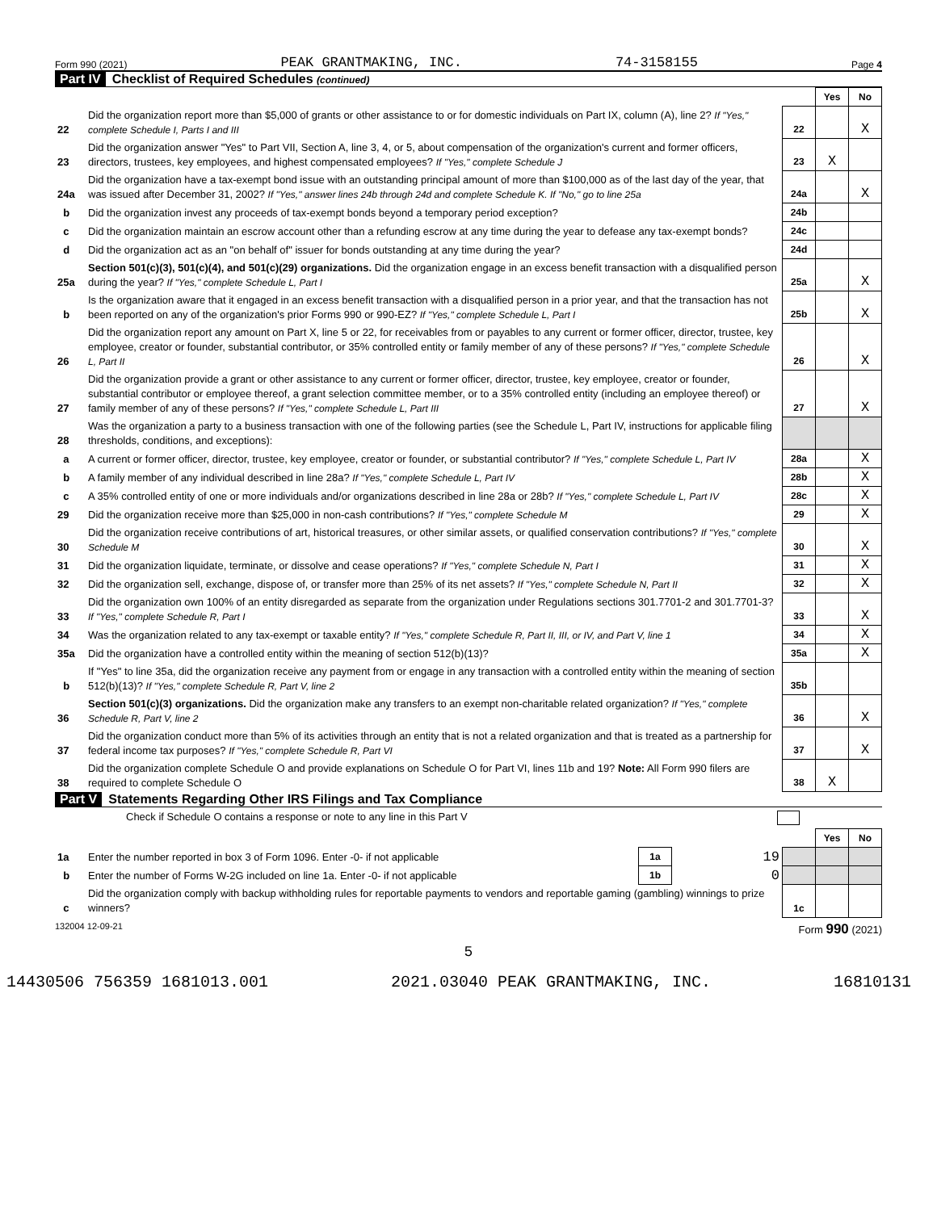Form 990 (2021) PEAK GRANTMAKING, INC. 74-3158155 Page 4
Part IV Checklist of Required Schedules (continued)
| | | | Yes | No |
| 22 | Did the organization report more than $5,000 of grants or other assistance to or for domestic individuals on Part IX, column (A), line 2? If "Yes," complete Schedule I, Parts I and III | 22 | | X |
| 23 | Did the organization answer "Yes" to Part VII, Section A, line 3, 4, or 5, about compensation of the organization's current and former officers, directors, trustees, key employees, and highest compensated employees? If "Yes," complete Schedule J | 23 | X | |
| 24a | Did the organization have a tax-exempt bond issue with an outstanding principal amount of more than $100,000 as of the last day of the year, that was issued after December 31, 2002? If "Yes," answer lines 24b through 24d and complete Schedule K. If "No," go to line 25a | 24a | | X |
| b | Did the organization invest any proceeds of tax-exempt bonds beyond a temporary period exception? | 24b | | |
| c | Did the organization maintain an escrow account other than a refunding escrow at any time during the year to defease any tax-exempt bonds? | 24c | | |
| d | Did the organization act as an "on behalf of" issuer for bonds outstanding at any time during the year? | 24d | | |
| 25a | Section 501(c)(3), 501(c)(4), and 501(c)(29) organizations. Did the organization engage in an excess benefit transaction with a disqualified person during the year? If "Yes," complete Schedule L, Part I | 25a | | X |
| b | Is the organization aware that it engaged in an excess benefit transaction with a disqualified person in a prior year, and that the transaction has not been reported on any of the organization's prior Forms 990 or 990-EZ? If "Yes," complete Schedule L, Part I | 25b | | X |
| 26 | Did the organization report any amount on Part X, line 5 or 22, for receivables from or payables to any current or former officer, director, trustee, key employee, creator or founder, substantial contributor, or 35% controlled entity or family member of any of these persons? If "Yes," complete Schedule L, Part II | 26 | | X |
| 27 | Did the organization provide a grant or other assistance to any current or former officer, director, trustee, key employee, creator or founder, substantial contributor or employee thereof, a grant selection committee member, or to a 35% controlled entity (including an employee thereof) or family member of any of these persons? If "Yes," complete Schedule L, Part III | 27 | | X |
| 28 | Was the organization a party to a business transaction with one of the following parties (see the Schedule L, Part IV, instructions for applicable filing thresholds, conditions, and exceptions): | | | |
| a | A current or former officer, director, trustee, key employee, creator or founder, or substantial contributor? If "Yes," complete Schedule L, Part IV | 28a | | X |
| b | A family member of any individual described in line 28a? If "Yes," complete Schedule L, Part IV | 28b | | X |
| c | A 35% controlled entity of one or more individuals and/or organizations described in line 28a or 28b? If "Yes," complete Schedule L, Part IV | 28c | | X |
| 29 | Did the organization receive more than $25,000 in non-cash contributions? If "Yes," complete Schedule M | 29 | | X |
| 30 | Did the organization receive contributions of art, historical treasures, or other similar assets, or qualified conservation contributions? If "Yes," complete Schedule M | 30 | | X |
| 31 | Did the organization liquidate, terminate, or dissolve and cease operations? If "Yes," complete Schedule N, Part I | 31 | | X |
| 32 | Did the organization sell, exchange, dispose of, or transfer more than 25% of its net assets? If "Yes," complete Schedule N, Part II | 32 | | X |
| 33 | Did the organization own 100% of an entity disregarded as separate from the organization under Regulations sections 301.7701-2 and 301.7701-3? If "Yes," complete Schedule R, Part I | 33 | | X |
| 34 | Was the organization related to any tax-exempt or taxable entity? If "Yes," complete Schedule R, Part II, III, or IV, and Part V, line 1 | 34 | | X |
| 35a | Did the organization have a controlled entity within the meaning of section 512(b)(13)? | 35a | | X |
| b | If "Yes" to line 35a, did the organization receive any payment from or engage in any transaction with a controlled entity within the meaning of section 512(b)(13)? If "Yes," complete Schedule R, Part V, line 2 | 35b | | |
| 36 | Section 501(c)(3) organizations. Did the organization make any transfers to an exempt non-charitable related organization? If "Yes," complete Schedule R, Part V, line 2 | 36 | | X |
| 37 | Did the organization conduct more than 5% of its activities through an entity that is not a related organization and that is treated as a partnership for federal income tax purposes? If "Yes," complete Schedule R, Part VI | 37 | | X |
| 38 | Did the organization complete Schedule O and provide explanations on Schedule O for Part VI, lines 11b and 19? Note: All Form 990 filers are required to complete Schedule O | 38 | X | |
Part V Statements Regarding Other IRS Filings and Tax Compliance
Check if Schedule O contains a response or note to any line in this Part V
| | | | | | Yes | No |
| 1a | Enter the number reported in box 3 of Form 1096. Enter -0- if not applicable | 1a | 19 | | | |
| b | Enter the number of Forms W-2G included on line 1a. Enter -0- if not applicable | 1b | 0 | | | |
| c | Did the organization comply with backup withholding rules for reportable payments to vendors and reportable gaming (gambling) winnings to prize winners? | | | 1c | | |
132004 12-09-21 Form 990 (2021)
5
14430506 756359 1681013.001 2021.03040 PEAK GRANTMAKING, INC. 16810131